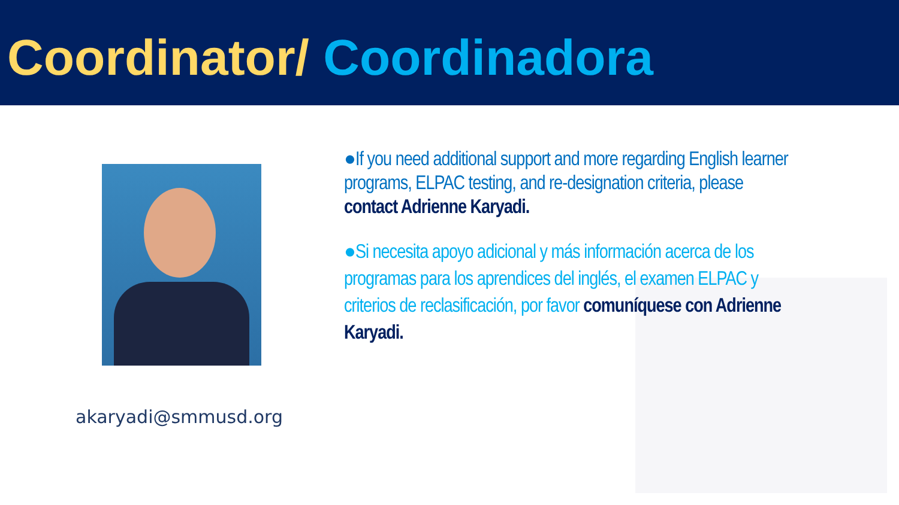Coordinator/ Coordinadora
akaryadi@smmusd.org
●If you need additional support and more regarding English learner programs, ELPAC testing, and re-designation criteria, please contact Adrienne Karyadi.
●Si necesita apoyo adicional y más información acerca de los programas para los aprendices del inglés, el examen ELPAC y criterios de reclasificación, por favor comuníquese con Adrienne Karyadi.